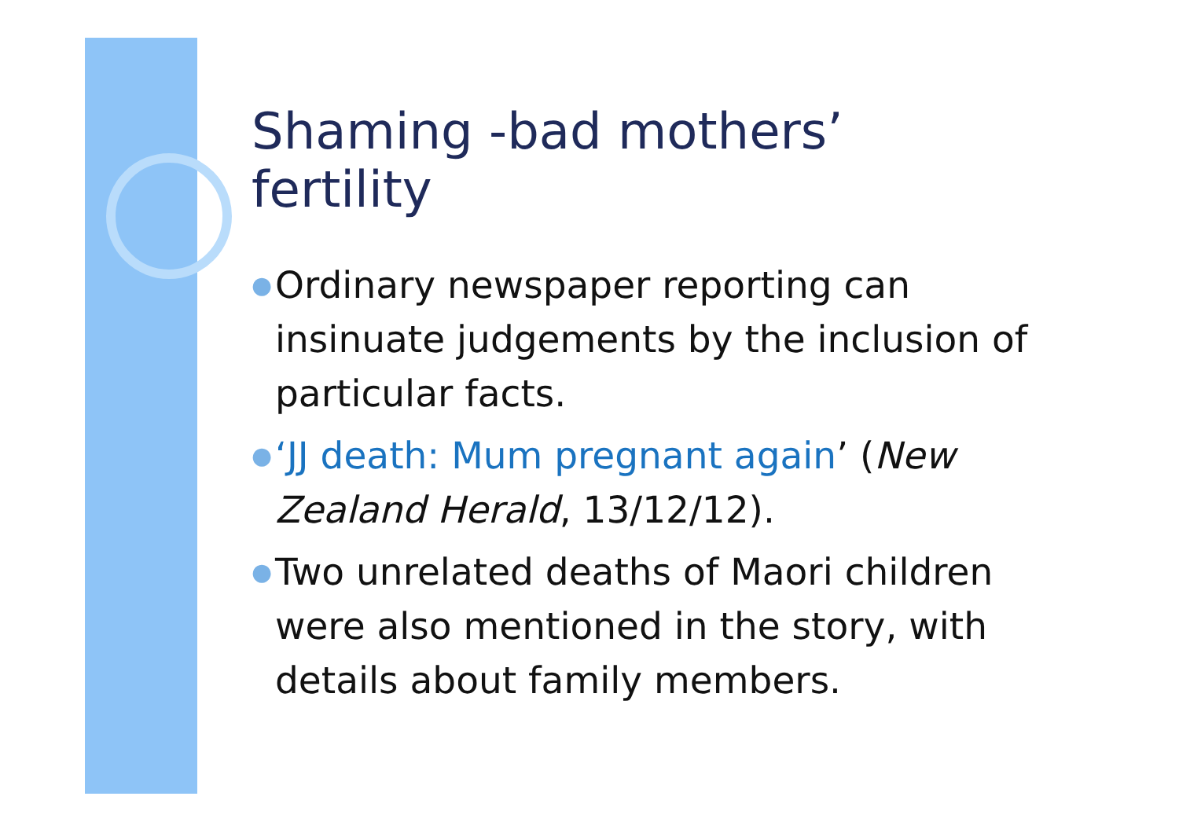Shaming -bad mothers’ fertility
● Ordinary newspaper reporting can insinuate judgements by the inclusion of particular facts.
● ‘JJ death: Mum pregnant again’ (New Zealand Herald, 13/12/12).
● Two unrelated deaths of Maori children were also mentioned in the story, with details about family members.